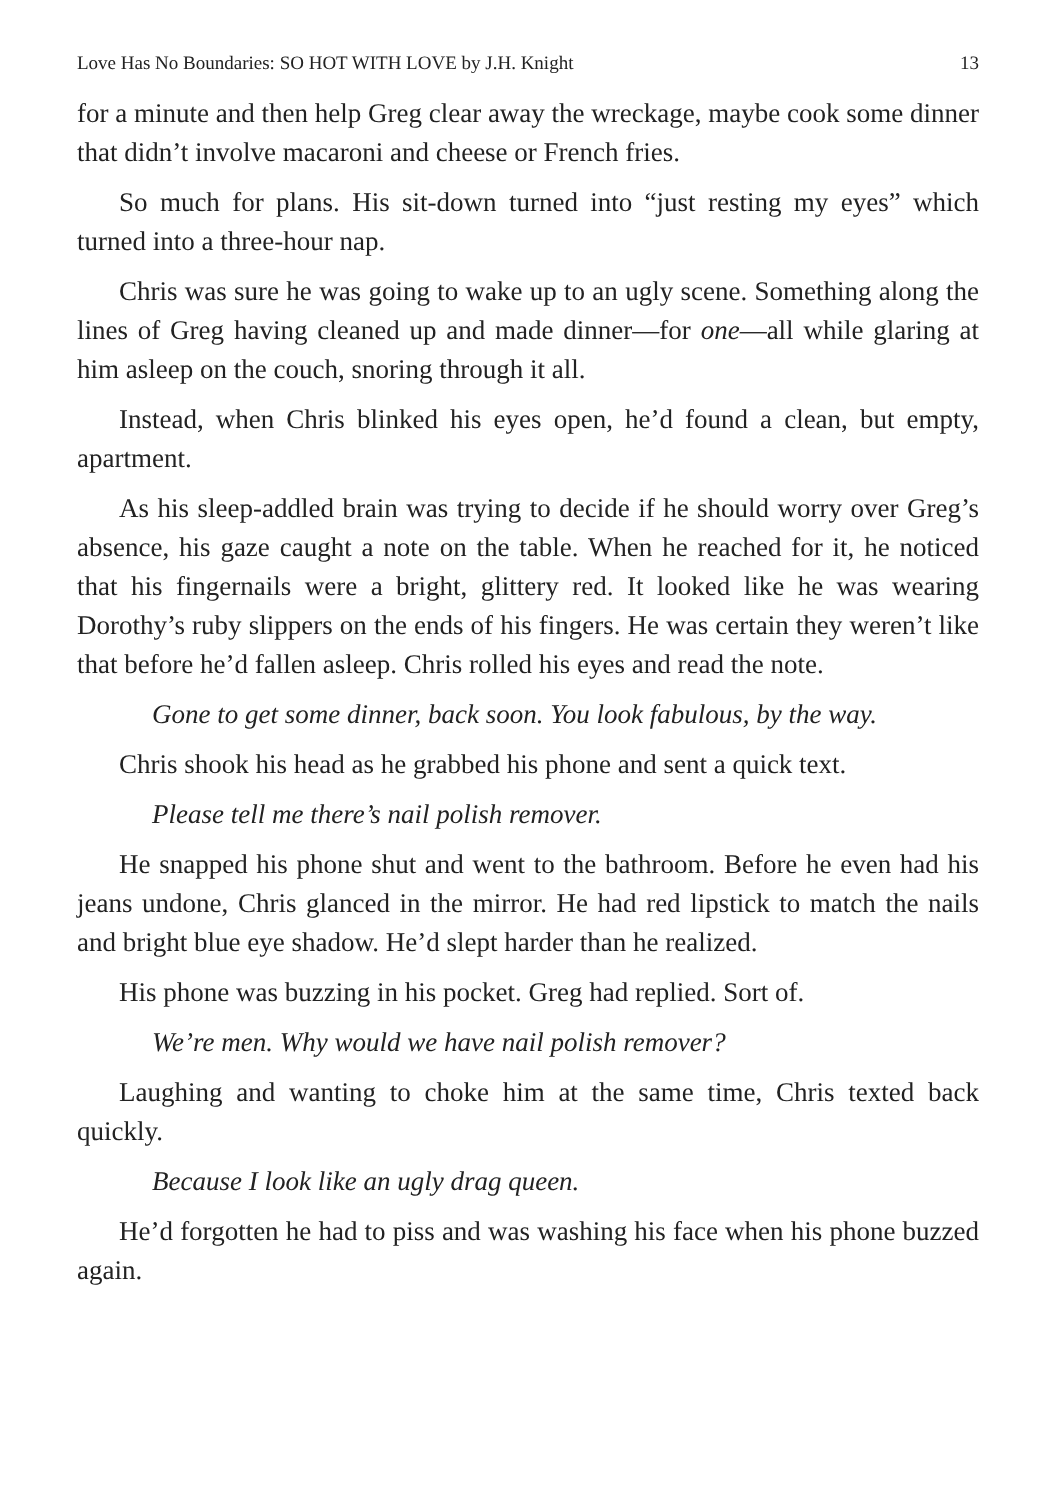Love Has No Boundaries: SO HOT WITH LOVE by J.H. Knight 13
for a minute and then help Greg clear away the wreckage, maybe cook some dinner that didn’t involve macaroni and cheese or French fries.
So much for plans. His sit-down turned into “just resting my eyes” which turned into a three-hour nap.
Chris was sure he was going to wake up to an ugly scene. Something along the lines of Greg having cleaned up and made dinner—for one—all while glaring at him asleep on the couch, snoring through it all.
Instead, when Chris blinked his eyes open, he’d found a clean, but empty, apartment.
As his sleep-addled brain was trying to decide if he should worry over Greg’s absence, his gaze caught a note on the table. When he reached for it, he noticed that his fingernails were a bright, glittery red. It looked like he was wearing Dorothy’s ruby slippers on the ends of his fingers. He was certain they weren’t like that before he’d fallen asleep. Chris rolled his eyes and read the note.
Gone to get some dinner, back soon. You look fabulous, by the way.
Chris shook his head as he grabbed his phone and sent a quick text.
Please tell me there’s nail polish remover.
He snapped his phone shut and went to the bathroom. Before he even had his jeans undone, Chris glanced in the mirror. He had red lipstick to match the nails and bright blue eye shadow. He’d slept harder than he realized.
His phone was buzzing in his pocket. Greg had replied. Sort of.
We’re men. Why would we have nail polish remover?
Laughing and wanting to choke him at the same time, Chris texted back quickly.
Because I look like an ugly drag queen.
He’d forgotten he had to piss and was washing his face when his phone buzzed again.